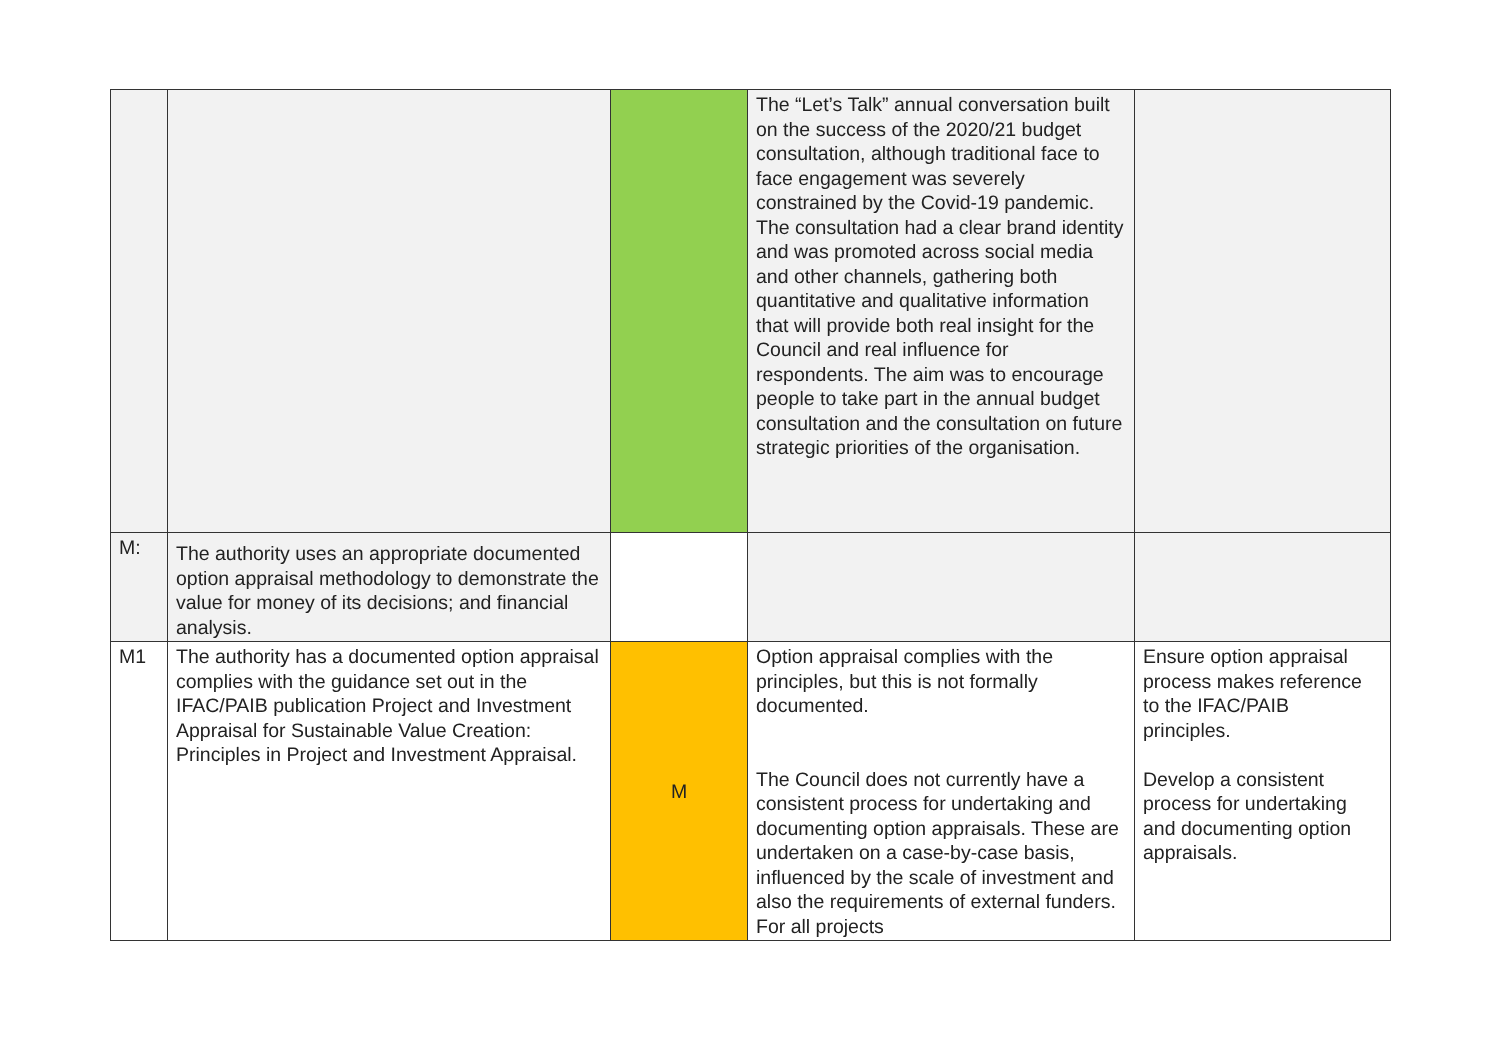| | | | The “Let’s Talk” annual conversation built on the success of the 2020/21 budget consultation, although traditional face to face engagement was severely constrained by the Covid-19 pandemic. The consultation had a clear brand identity and was promoted across social media and other channels, gathering both quantitative and qualitative information that will provide both real insight for the Council and real influence for respondents. The aim was to encourage people to take part in the annual budget consultation and the consultation on future strategic priorities of the organisation. | |
| M: | The authority uses an appropriate documented option appraisal methodology to demonstrate the value for money of its decisions; and financial analysis. | | | |
| M1 | The authority has a documented option appraisal complies with the guidance set out in the IFAC/PAIB publication Project and Investment Appraisal for Sustainable Value Creation: Principles in Project and Investment Appraisal. | M | Option appraisal complies with the principles, but this is not formally documented. The Council does not currently have a consistent process for undertaking and documenting option appraisals. These are undertaken on a case-by-case basis, influenced by the scale of investment and also the requirements of external funders. For all projects | Ensure option appraisal process makes reference to the IFAC/PAIB principles. Develop a consistent process for undertaking and documenting option appraisals. |